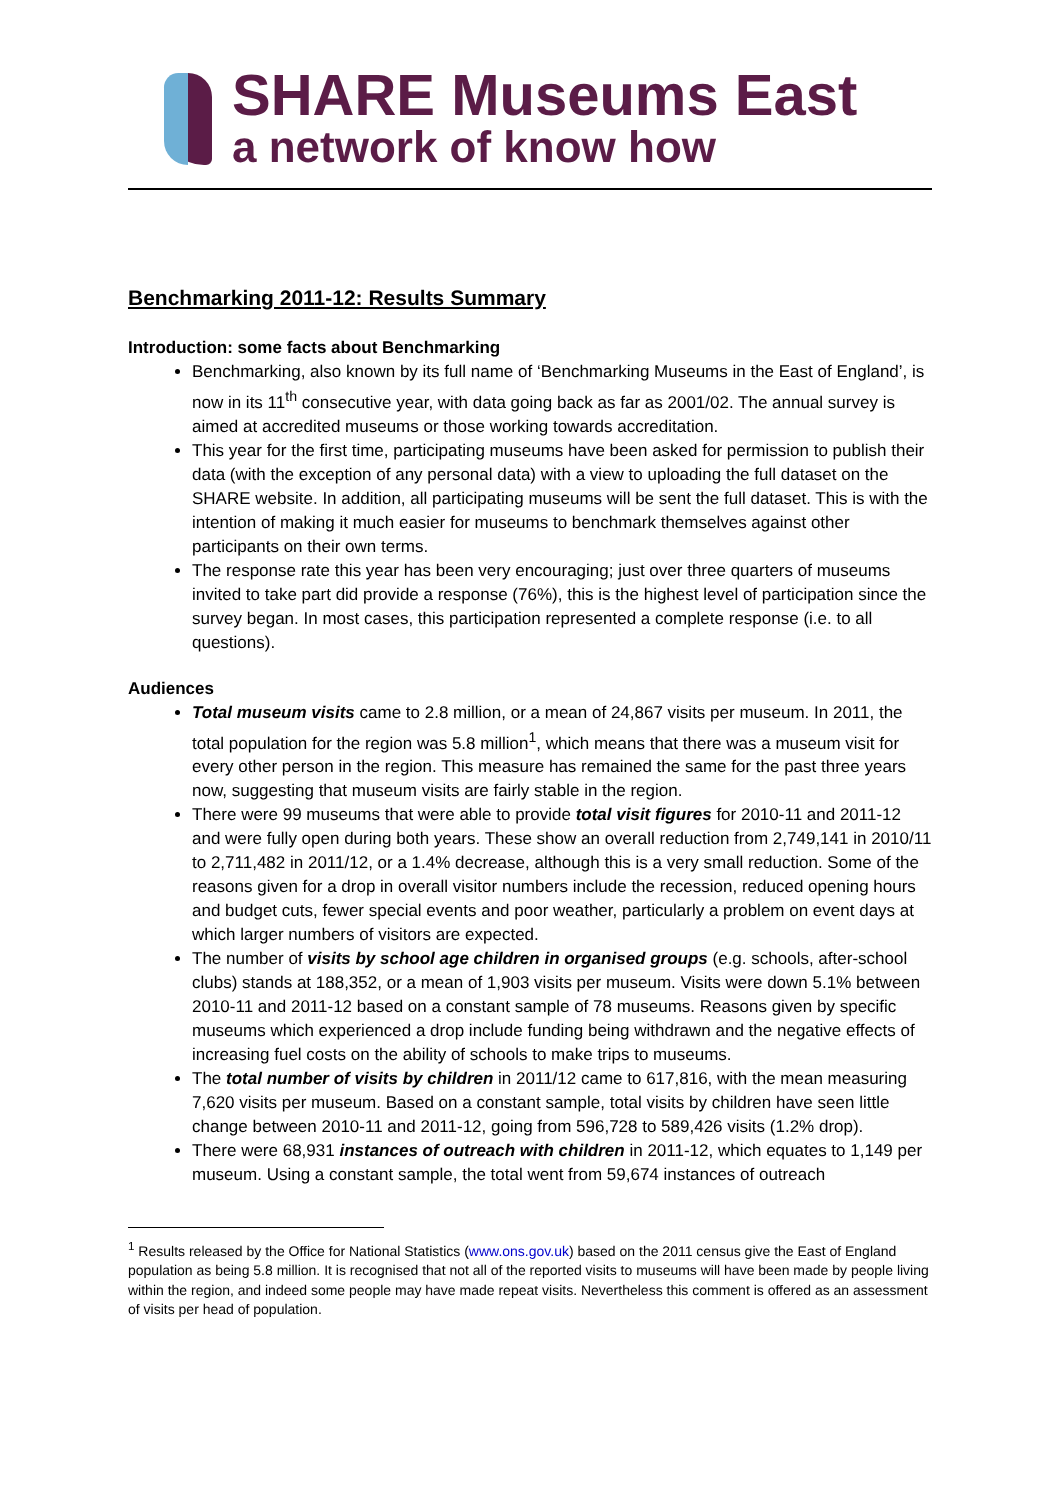SHARE Museums East
a network of know how
Benchmarking 2011-12: Results Summary
Introduction: some facts about Benchmarking
Benchmarking, also known by its full name of ‘Benchmarking Museums in the East of England’, is now in its 11<sup>th</sup> consecutive year, with data going back as far as 2001/02. The annual survey is aimed at accredited museums or those working towards accreditation.
This year for the first time, participating museums have been asked for permission to publish their data (with the exception of any personal data) with a view to uploading the full dataset on the SHARE website. In addition, all participating museums will be sent the full dataset. This is with the intention of making it much easier for museums to benchmark themselves against other participants on their own terms.
The response rate this year has been very encouraging; just over three quarters of museums invited to take part did provide a response (76%), this is the highest level of participation since the survey began. In most cases, this participation represented a complete response (i.e. to all questions).
Audiences
Total museum visits came to 2.8 million, or a mean of 24,867 visits per museum. In 2011, the total population for the region was 5.8 million<sup>1</sup>, which means that there was a museum visit for every other person in the region. This measure has remained the same for the past three years now, suggesting that museum visits are fairly stable in the region.
There were 99 museums that were able to provide total visit figures for 2010-11 and 2011-12 and were fully open during both years. These show an overall reduction from 2,749,141 in 2010/11 to 2,711,482 in 2011/12, or a 1.4% decrease, although this is a very small reduction. Some of the reasons given for a drop in overall visitor numbers include the recession, reduced opening hours and budget cuts, fewer special events and poor weather, particularly a problem on event days at which larger numbers of visitors are expected.
The number of visits by school age children in organised groups (e.g. schools, after-school clubs) stands at 188,352, or a mean of 1,903 visits per museum. Visits were down 5.1% between 2010-11 and 2011-12 based on a constant sample of 78 museums. Reasons given by specific museums which experienced a drop include funding being withdrawn and the negative effects of increasing fuel costs on the ability of schools to make trips to museums.
The total number of visits by children in 2011/12 came to 617,816, with the mean measuring 7,620 visits per museum. Based on a constant sample, total visits by children have seen little change between 2010-11 and 2011-12, going from 596,728 to 589,426 visits (1.2% drop).
There were 68,931 instances of outreach with children in 2011-12, which equates to 1,149 per museum. Using a constant sample, the total went from 59,674 instances of outreach
<sup>1</sup> Results released by the Office for National Statistics (www.ons.gov.uk) based on the 2011 census give the East of England population as being 5.8 million. It is recognised that not all of the reported visits to museums will have been made by people living within the region, and indeed some people may have made repeat visits. Nevertheless this comment is offered as an assessment of visits per head of population.